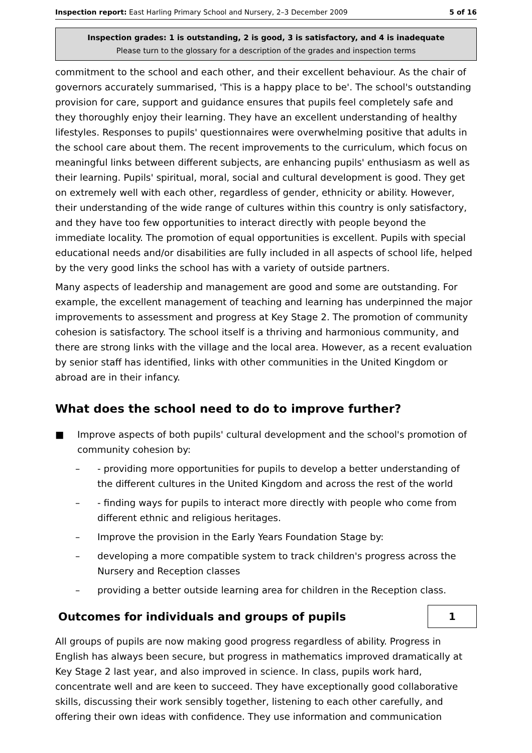Inspection report: East Harling Primary School and Nursery, 2–3 December 2009 5 of 16
Inspection grades: 1 is outstanding, 2 is good, 3 is satisfactory, and 4 is inadequate
Please turn to the glossary for a description of the grades and inspection terms
commitment to the school and each other, and their excellent behaviour. As the chair of governors accurately summarised, 'This is a happy place to be'. The school's outstanding provision for care, support and guidance ensures that pupils feel completely safe and they thoroughly enjoy their learning. They have an excellent understanding of healthy lifestyles. Responses to pupils' questionnaires were overwhelming positive that adults in the school care about them. The recent improvements to the curriculum, which focus on meaningful links between different subjects, are enhancing pupils' enthusiasm as well as their learning. Pupils' spiritual, moral, social and cultural development is good. They get on extremely well with each other, regardless of gender, ethnicity or ability. However, their understanding of the wide range of cultures within this country is only satisfactory, and they have too few opportunities to interact directly with people beyond the immediate locality. The promotion of equal opportunities is excellent. Pupils with special educational needs and/or disabilities are fully included in all aspects of school life, helped by the very good links the school has with a variety of outside partners.
Many aspects of leadership and management are good and some are outstanding. For example, the excellent management of teaching and learning has underpinned the major improvements to assessment and progress at Key Stage 2. The promotion of community cohesion is satisfactory. The school itself is a thriving and harmonious community, and there are strong links with the village and the local area. However, as a recent evaluation by senior staff has identified, links with other communities in the United Kingdom or abroad are in their infancy.
What does the school need to do to improve further?
■ Improve aspects of both pupils' cultural development and the school's promotion of community cohesion by:
– - providing more opportunities for pupils to develop a better understanding of the different cultures in the United Kingdom and across the rest of the world
– - finding ways for pupils to interact more directly with people who come from different ethnic and religious heritages.
– Improve the provision in the Early Years Foundation Stage by:
– developing a more compatible system to track children's progress across the Nursery and Reception classes
– providing a better outside learning area for children in the Reception class.
Outcomes for individuals and groups of pupils
1
All groups of pupils are now making good progress regardless of ability. Progress in English has always been secure, but progress in mathematics improved dramatically at Key Stage 2 last year, and also improved in science. In class, pupils work hard, concentrate well and are keen to succeed. They have exceptionally good collaborative skills, discussing their work sensibly together, listening to each other carefully, and offering their own ideas with confidence. They use information and communication